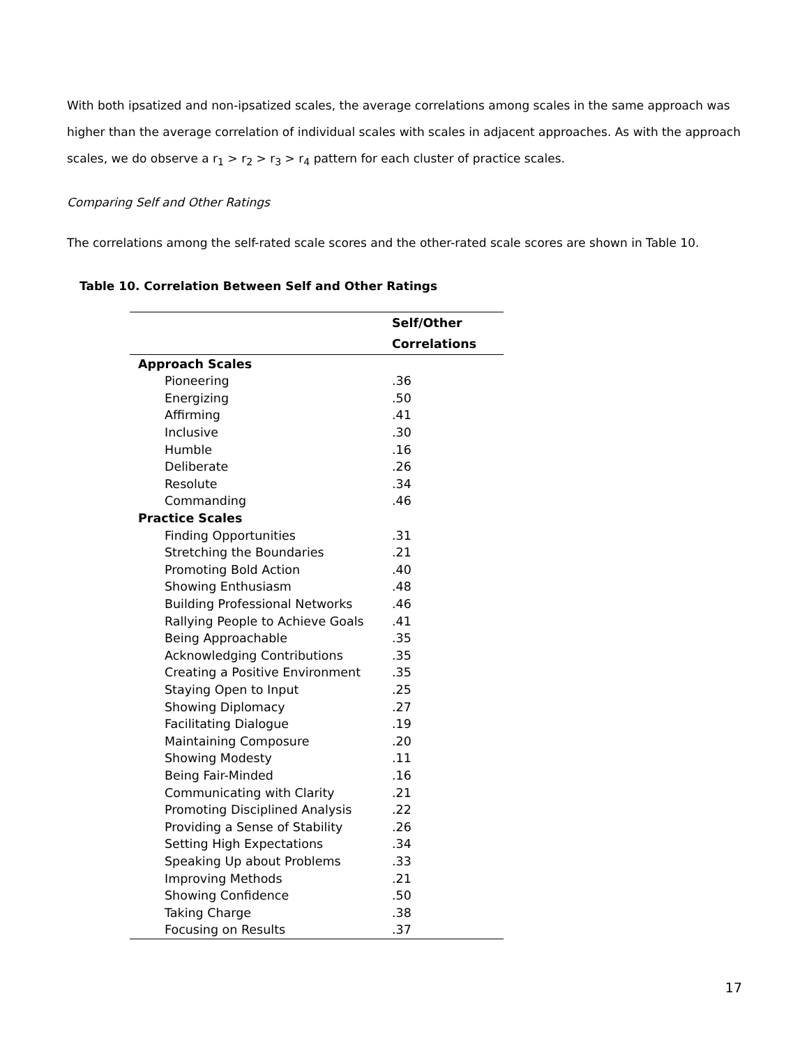With both ipsatized and non-ipsatized scales, the average correlations among scales in the same approach was higher than the average correlation of individual scales with scales in adjacent approaches. As with the approach scales, we do observe a r<sub>1</sub> > r<sub>2</sub> > r<sub>3</sub> > r<sub>4</sub> pattern for each cluster of practice scales.
Comparing Self and Other Ratings
The correlations among the self-rated scale scores and the other-rated scale scores are shown in Table 10.
Table 10. Correlation Between Self and Other Ratings
| | Self/Other |
| --- | --- |
| | Correlations |
| Approach Scales | |
| Pioneering | .36 |
| Energizing | .50 |
| Affirming | .41 |
| Inclusive | .30 |
| Humble | .16 |
| Deliberate | .26 |
| Resolute | .34 |
| Commanding | .46 |
| Practice Scales | |
| Finding Opportunities | .31 |
| Stretching the Boundaries | .21 |
| Promoting Bold Action | .40 |
| Showing Enthusiasm | .48 |
| Building Professional Networks | .46 |
| Rallying People to Achieve Goals | .41 |
| Being Approachable | .35 |
| Acknowledging Contributions | .35 |
| Creating a Positive Environment | .35 |
| Staying Open to Input | .25 |
| Showing Diplomacy | .27 |
| Facilitating Dialogue | .19 |
| Maintaining Composure | .20 |
| Showing Modesty | .11 |
| Being Fair-Minded | .16 |
| Communicating with Clarity | .21 |
| Promoting Disciplined Analysis | .22 |
| Providing a Sense of Stability | .26 |
| Setting High Expectations | .34 |
| Speaking Up about Problems | .33 |
| Improving Methods | .21 |
| Showing Confidence | .50 |
| Taking Charge | .38 |
| Focusing on Results | .37 |
17